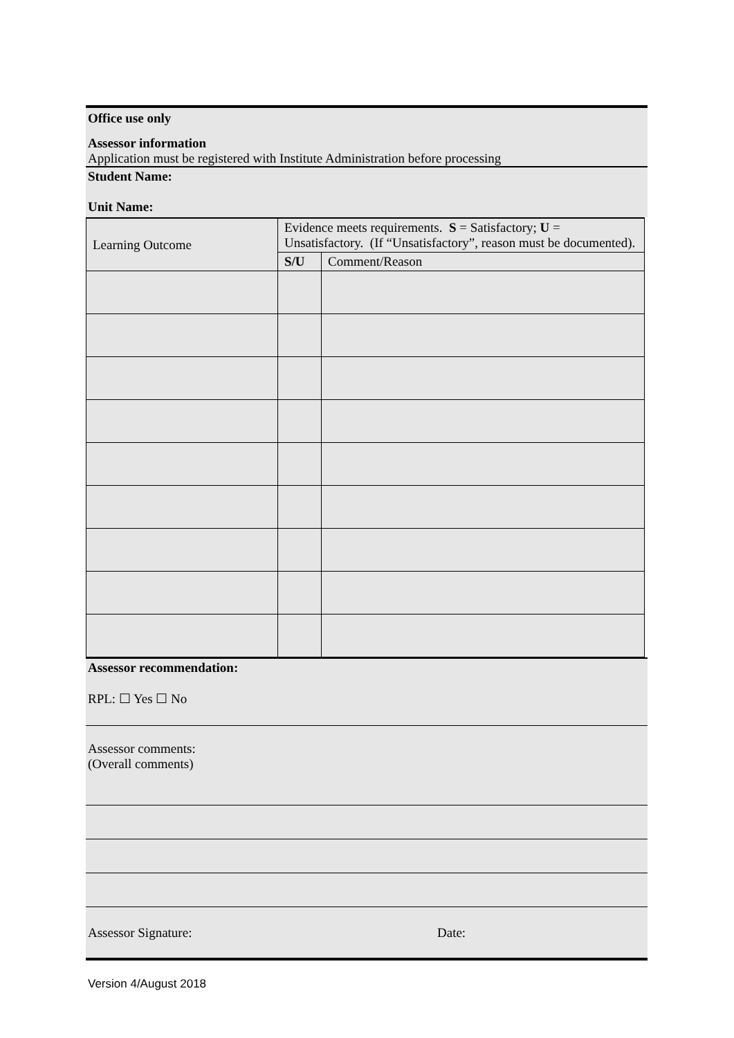Office use only
Assessor information
Application must be registered with Institute Administration before processing
Student Name:
Unit Name:
| Learning Outcome | Evidence meets requirements. S = Satisfactory; U = Unsatisfactory. (If “Unsatisfactory”, reason must be documented). | |
| | S/U | Comment/Reason |
Assessor recommendation:
RPL: ☐ Yes ☐ No
Assessor comments:
(Overall comments)
Assessor Signature: Date:
Version 4/August 2018